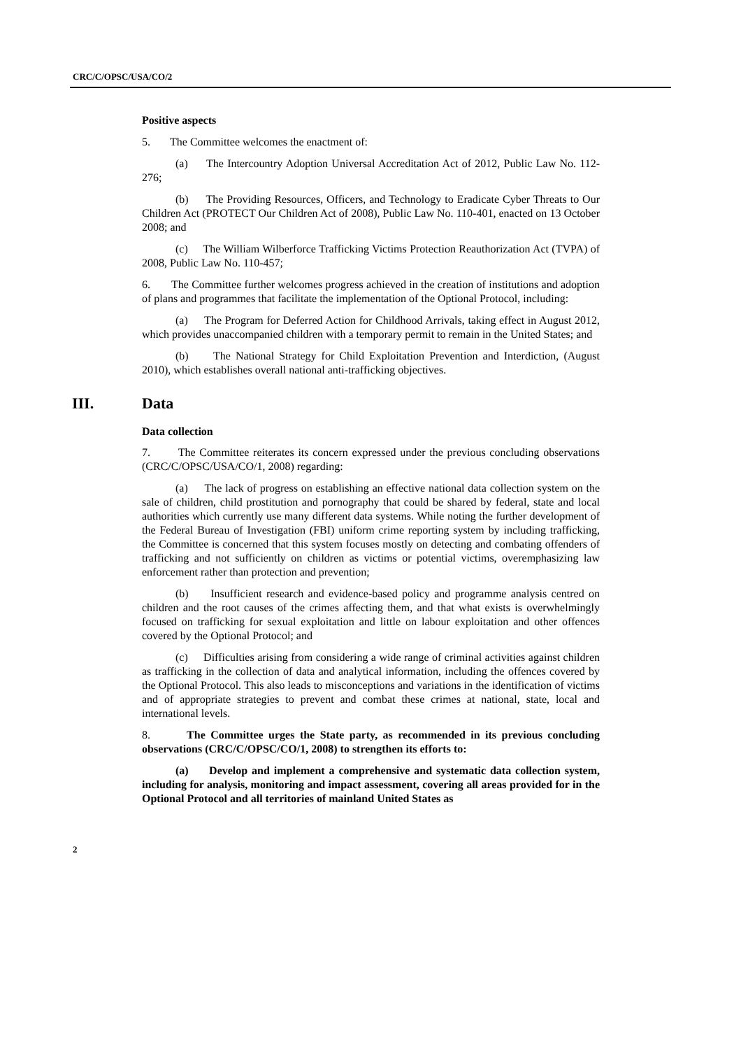CRC/C/OPSC/USA/CO/2
Positive aspects
5. The Committee welcomes the enactment of:
(a) The Intercountry Adoption Universal Accreditation Act of 2012, Public Law No. 112-276;
(b) The Providing Resources, Officers, and Technology to Eradicate Cyber Threats to Our Children Act (PROTECT Our Children Act of 2008), Public Law No. 110-401, enacted on 13 October 2008; and
(c) The William Wilberforce Trafficking Victims Protection Reauthorization Act (TVPA) of 2008, Public Law No. 110-457;
6. The Committee further welcomes progress achieved in the creation of institutions and adoption of plans and programmes that facilitate the implementation of the Optional Protocol, including:
(a) The Program for Deferred Action for Childhood Arrivals, taking effect in August 2012, which provides unaccompanied children with a temporary permit to remain in the United States; and
(b) The National Strategy for Child Exploitation Prevention and Interdiction, (August 2010), which establishes overall national anti-trafficking objectives.
III. Data
Data collection
7. The Committee reiterates its concern expressed under the previous concluding observations (CRC/C/OPSC/USA/CO/1, 2008) regarding:
(a) The lack of progress on establishing an effective national data collection system on the sale of children, child prostitution and pornography that could be shared by federal, state and local authorities which currently use many different data systems. While noting the further development of the Federal Bureau of Investigation (FBI) uniform crime reporting system by including trafficking, the Committee is concerned that this system focuses mostly on detecting and combating offenders of trafficking and not sufficiently on children as victims or potential victims, overemphasizing law enforcement rather than protection and prevention;
(b) Insufficient research and evidence-based policy and programme analysis centred on children and the root causes of the crimes affecting them, and that what exists is overwhelmingly focused on trafficking for sexual exploitation and little on labour exploitation and other offences covered by the Optional Protocol; and
(c) Difficulties arising from considering a wide range of criminal activities against children as trafficking in the collection of data and analytical information, including the offences covered by the Optional Protocol. This also leads to misconceptions and variations in the identification of victims and of appropriate strategies to prevent and combat these crimes at national, state, local and international levels.
8. The Committee urges the State party, as recommended in its previous concluding observations (CRC/C/OPSC/CO/1, 2008) to strengthen its efforts to:
(a) Develop and implement a comprehensive and systematic data collection system, including for analysis, monitoring and impact assessment, covering all areas provided for in the Optional Protocol and all territories of mainland United States as
2